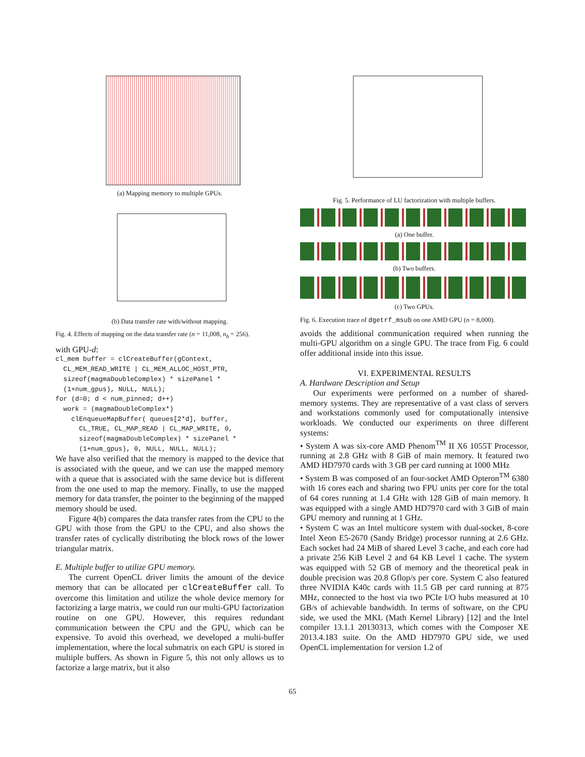(a) Mapping memory to multiple GPUs.
(b) Data transfer rate with/without mapping.
Fig. 4. Effects of mapping on the data transfer rate (n = 11,008, n<sub>b</sub> = 256).
with GPU-d:
cl_mem buffer = clCreateBuffer(gContext,
  CL_MEM_READ_WRITE | CL_MEM_ALLOC_HOST_PTR,
  sizeof(magmaDoubleComplex) * sizePanel *
  (1+num_gpus), NULL, NULL);
for (d=0; d < num_pinned; d++)
  work = (magmaDoubleComplex*)
    clEnqueueMapBuffer( queues[2*d], buffer,
      CL_TRUE, CL_MAP_READ | CL_MAP_WRITE, 0,
      sizeof(magmaDoubleComplex) * sizePanel *
      (1+num_gpus), 0, NULL, NULL, NULL);
We have also verified that the memory is mapped to the device that is associated with the queue, and we can use the mapped memory with a queue that is associated with the same device but is different from the one used to map the memory. Finally, to use the mapped memory for data transfer, the pointer to the beginning of the mapped memory should be used.
Figure 4(b) compares the data transfer rates from the CPU to the GPU with those from the GPU to the CPU, and also shows the transfer rates of cyclically distributing the block rows of the lower triangular matrix.
E. Multiple buffer to utilize GPU memory.
The current OpenCL driver limits the amount of the device memory that can be allocated per clCreateBuffer call. To overcome this limitation and utilize the whole device memory for factorizing a large matrix, we could run our multi-GPU factorization routine on one GPU. However, this requires redundant communication between the CPU and the GPU, which can be expensive. To avoid this overhead, we developed a multi-buffer implementation, where the local submatrix on each GPU is stored in multiple buffers. As shown in Figure 5, this not only allows us to factorize a large matrix, but it also
Fig. 5. Performance of LU factorization with multiple buffers.
(a) One buffer.
(b) Two buffers.
(c) Two GPUs.
Fig. 6. Execution trace of dgetrf_msub on one AMD GPU (n = 8,000).
avoids the additional communication required when running the multi-GPU algorithm on a single GPU. The trace from Fig. 6 could offer additional inside into this issue.
VI. EXPERIMENTAL RESULTS
A. Hardware Description and Setup
Our experiments were performed on a number of shared-memory systems. They are representative of a vast class of servers and workstations commonly used for computationally intensive workloads. We conducted our experiments on three different systems:
• System A was six-core AMD Phenom<sup>TM</sup> II X6 1055T Processor, running at 2.8 GHz with 8 GiB of main memory. It featured two AMD HD7970 cards with 3 GB per card running at 1000 MHz
• System B was composed of an four-socket AMD Opteron<sup>TM</sup> 6380 with 16 cores each and sharing two FPU units per core for the total of 64 cores running at 1.4 GHz with 128 GiB of main memory. It was equipped with a single AMD HD7970 card with 3 GiB of main GPU memory and running at 1 GHz.
• System C was an Intel multicore system with dual-socket, 8-core Intel Xeon E5-2670 (Sandy Bridge) processor running at 2.6 GHz. Each socket had 24 MiB of shared Level 3 cache, and each core had a private 256 KiB Level 2 and 64 KB Level 1 cache. The system was equipped with 52 GB of memory and the theoretical peak in double precision was 20.8 Gflop/s per core. System C also featured three NVIDIA K40c cards with 11.5 GB per card running at 875 MHz, connected to the host via two PCIe I/O hubs measured at 10 GB/s of achievable bandwidth. In terms of software, on the CPU side, we used the MKL (Math Kernel Library) [12] and the Intel compiler 13.1.1 20130313, which comes with the Composer XE 2013.4.183 suite. On the AMD HD7970 GPU side, we used OpenCL implementation for version 1.2 of
65